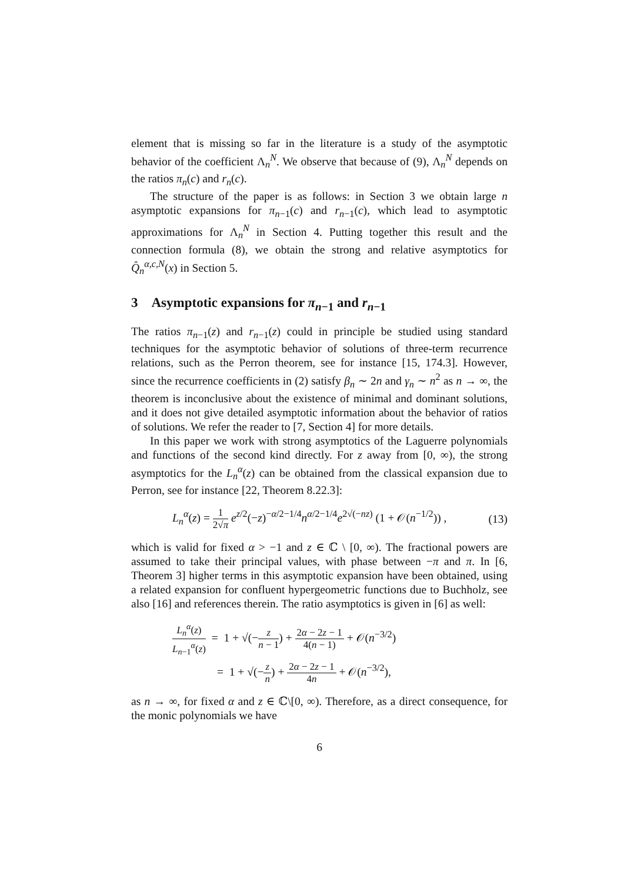element that is missing so far in the literature is a study of the asymptotic behavior of the coefficient Λ<sub>n</sub><sup>N</sup>. We observe that because of (9), Λ<sub>n</sub><sup>N</sup> depends on the ratios π<sub>n</sub>(c) and r<sub>n</sub>(c).
The structure of the paper is as follows: in Section 3 we obtain large n asymptotic expansions for π<sub>n−1</sub>(c) and r<sub>n−1</sub>(c), which lead to asymptotic approximations for Λ<sub>n</sub><sup>N</sup> in Section 4. Putting together this result and the connection formula (8), we obtain the strong and relative asymptotics for Q̂<sub>n</sub><sup>α,c,N</sup>(x) in Section 5.
3 Asymptotic expansions for π<sub>n−1</sub> and r<sub>n−1</sub>
The ratios π<sub>n−1</sub>(z) and r<sub>n−1</sub>(z) could in principle be studied using standard techniques for the asymptotic behavior of solutions of three-term recurrence relations, such as the Perron theorem, see for instance [15, 174.3]. However, since the recurrence coefficients in (2) satisfy β<sub>n</sub> ∼ 2n and γ<sub>n</sub> ∼ n<sup>2</sup> as n → ∞, the theorem is inconclusive about the existence of minimal and dominant solutions, and it does not give detailed asymptotic information about the behavior of ratios of solutions. We refer the reader to [7, Section 4] for more details.
In this paper we work with strong asymptotics of the Laguerre polynomials and functions of the second kind directly. For z away from [0, ∞), the strong asymptotics for the L<sub>n</sub><sup>α</sup>(z) can be obtained from the classical expansion due to Perron, see for instance [22, Theorem 8.22.3]:
L<sub>n</sub><sup>α</sup>(z) = 1 2√π e<sup>z/2</sup>(−z)<sup>−α/2−1/4</sup>n<sup>α/2−1/4</sup>e<sup>2√(−nz)</sup> (1 + 𝒪(n<sup>−1/2</sup>)) , (13)
which is valid for fixed α > −1 and z ∈ ℂ \ [0, ∞). The fractional powers are assumed to take their principal values, with phase between −π and π. In [6, Theorem 3] higher terms in this asymptotic expansion have been obtained, using a related expansion for confluent hypergeometric functions due to Buchholz, see also [16] and references therein. The ratio asymptotics is given in [6] as well:
L<sub>n</sub><sup>α</sup>(z) L<sub>n−1</sub><sup>α</sup>(z) = 1 + √(−z n − 1) + 2α − 2z − 1 4(n − 1) + 𝒪(n<sup>−3/2</sup>)
= 1 + √(−z n) + 2α − 2z − 1 4n + 𝒪(n<sup>−3/2</sup>),
as n → ∞, for fixed α and z ∈ ℂ\[0, ∞). Therefore, as a direct consequence, for the monic polynomials we have
6